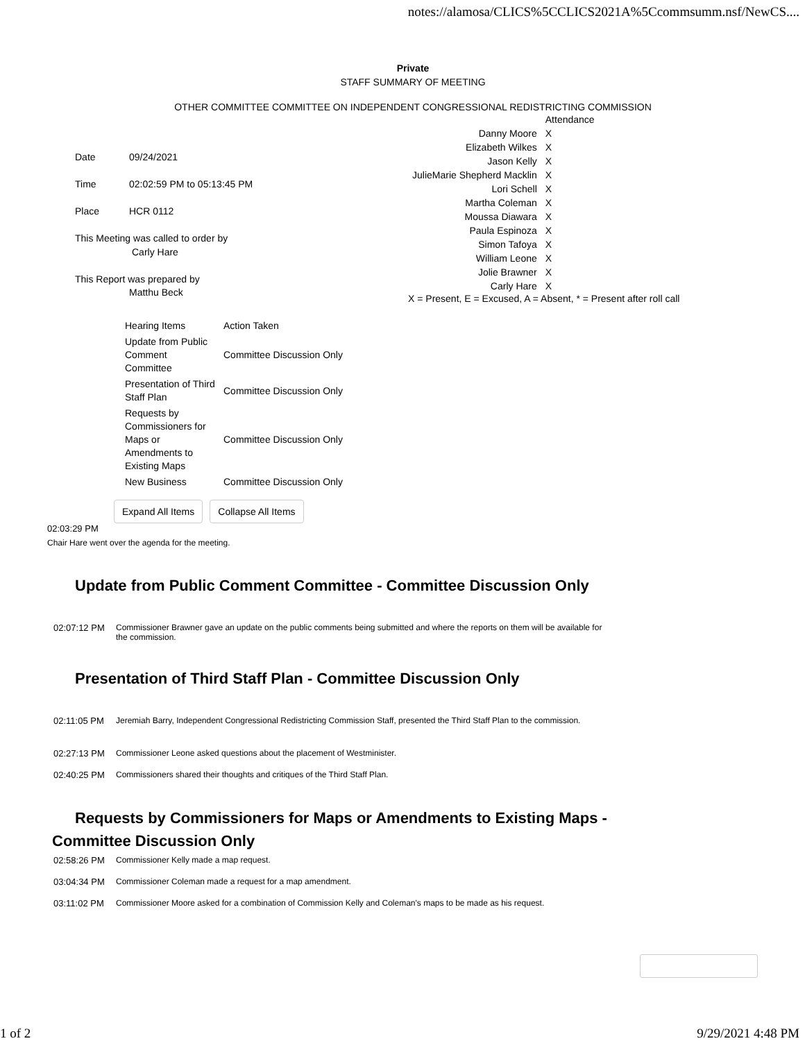notes://alamosa/CLICS%5CCLICS2021A%5Ccommsumm.nsf/NewCS....
Private
STAFF SUMMARY OF MEETING
OTHER COMMITTEE COMMITTEE ON INDEPENDENT CONGRESSIONAL REDISTRICTING COMMISSION
Date 09/24/2021
Time 02:02:59 PM to 05:13:45 PM
Place HCR 0112
This Meeting was called to order by
Carly Hare
This Report was prepared by
Matthu Beck
| | Attendance |
| Danny Moore | X |
| Elizabeth Wilkes | X |
| Jason Kelly | X |
| JulieMarie Shepherd Macklin | X |
| Lori Schell | X |
| Martha Coleman | X |
| Moussa Diawara | X |
| Paula Espinoza | X |
| Simon Tafoya | X |
| William Leone | X |
| Jolie Brawner | X |
| Carly Hare | X |
X = Present, E = Excused, A = Absent, * = Present after roll call
| Hearing Items | Action Taken |
| Update from Public Comment Committee | Committee Discussion Only |
| Presentation of Third Staff Plan | Committee Discussion Only |
| Requests by Commissioners for Maps or Amendments to Existing Maps | Committee Discussion Only |
| New Business | Committee Discussion Only |
Expand All Items Collapse All Items
02:03:29 PM
Chair Hare went over the agenda for the meeting.
Update from Public Comment Committee - Committee Discussion Only
02:07:12 PM Commissioner Brawner gave an update on the public comments being submitted and where the reports on them will be available for the commission.
Presentation of Third Staff Plan - Committee Discussion Only
02:11:05 PM Jeremiah Barry, Independent Congressional Redistricting Commission Staff, presented the Third Staff Plan to the commission.
02:27:13 PM Commissioner Leone asked questions about the placement of Westminister.
02:40:25 PM Commissioners shared their thoughts and critiques of the Third Staff Plan.
Requests by Commissioners for Maps or Amendments to Existing Maps - Committee Discussion Only
02:58:26 PM Commissioner Kelly made a map request.
03:04:34 PM Commissioner Coleman made a request for a map amendment.
03:11:02 PM Commissioner Moore asked for a combination of Commission Kelly and Coleman's maps to be made as his request.
1 of 2 9/29/2021 4:48 PM